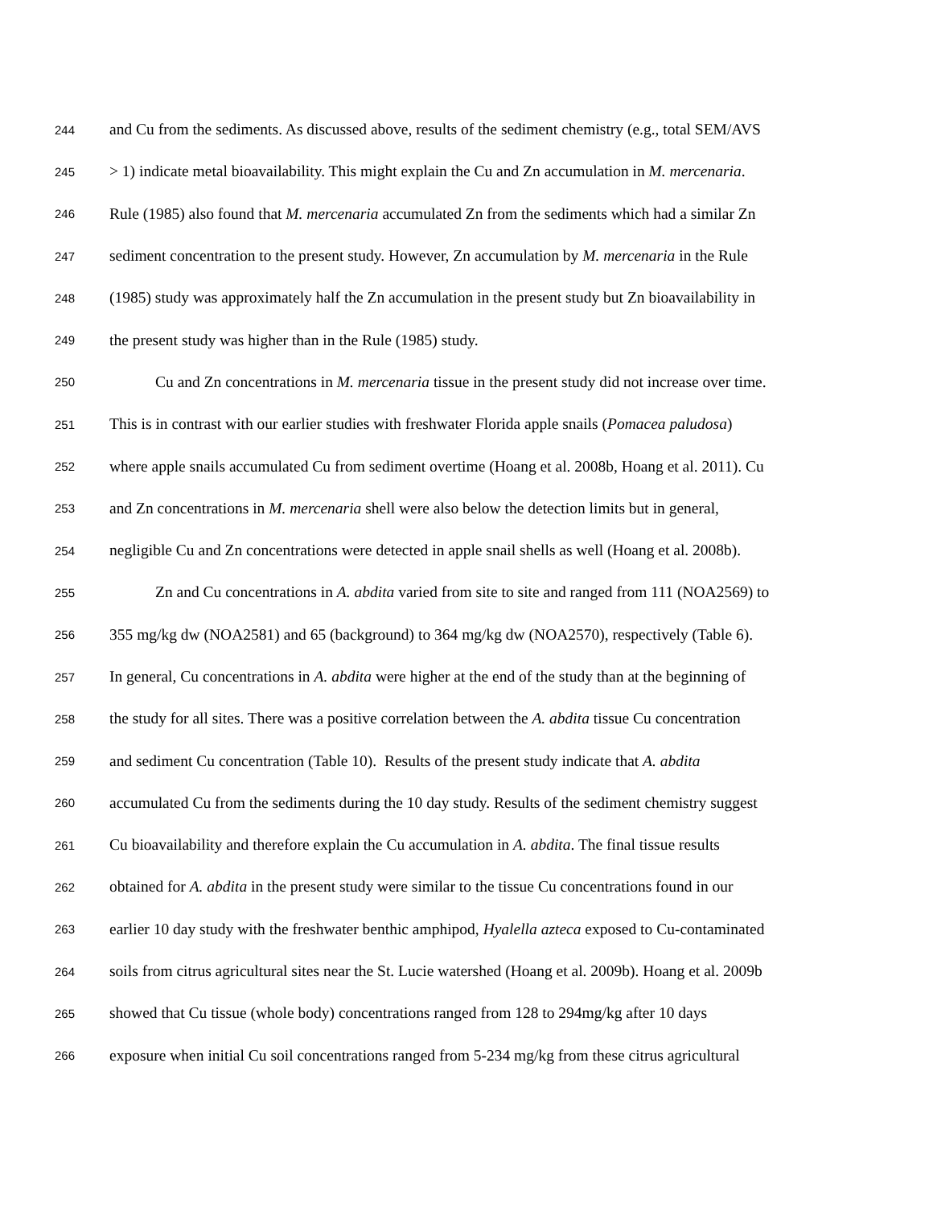244 and Cu from the sediments. As discussed above, results of the sediment chemistry (e.g., total SEM/AVS
245 > 1) indicate metal bioavailability. This might explain the Cu and Zn accumulation in M. mercenaria.
246 Rule (1985) also found that M. mercenaria accumulated Zn from the sediments which had a similar Zn
247 sediment concentration to the present study. However, Zn accumulation by M. mercenaria in the Rule
248 (1985) study was approximately half the Zn accumulation in the present study but Zn bioavailability in
249 the present study was higher than in the Rule (1985) study.
250 Cu and Zn concentrations in M. mercenaria tissue in the present study did not increase over time.
251 This is in contrast with our earlier studies with freshwater Florida apple snails (Pomacea paludosa)
252 where apple snails accumulated Cu from sediment overtime (Hoang et al. 2008b, Hoang et al. 2011). Cu
253 and Zn concentrations in M. mercenaria shell were also below the detection limits but in general,
254 negligible Cu and Zn concentrations were detected in apple snail shells as well (Hoang et al. 2008b).
255 Zn and Cu concentrations in A. abdita varied from site to site and ranged from 111 (NOA2569) to
256 355 mg/kg dw (NOA2581) and 65 (background) to 364 mg/kg dw (NOA2570), respectively (Table 6).
257 In general, Cu concentrations in A. abdita were higher at the end of the study than at the beginning of
258 the study for all sites. There was a positive correlation between the A. abdita tissue Cu concentration
259 and sediment Cu concentration (Table 10). Results of the present study indicate that A. abdita
260 accumulated Cu from the sediments during the 10 day study. Results of the sediment chemistry suggest
261 Cu bioavailability and therefore explain the Cu accumulation in A. abdita. The final tissue results
262 obtained for A. abdita in the present study were similar to the tissue Cu concentrations found in our
263 earlier 10 day study with the freshwater benthic amphipod, Hyalella azteca exposed to Cu-contaminated
264 soils from citrus agricultural sites near the St. Lucie watershed (Hoang et al. 2009b). Hoang et al. 2009b
265 showed that Cu tissue (whole body) concentrations ranged from 128 to 294mg/kg after 10 days
266 exposure when initial Cu soil concentrations ranged from 5-234 mg/kg from these citrus agricultural